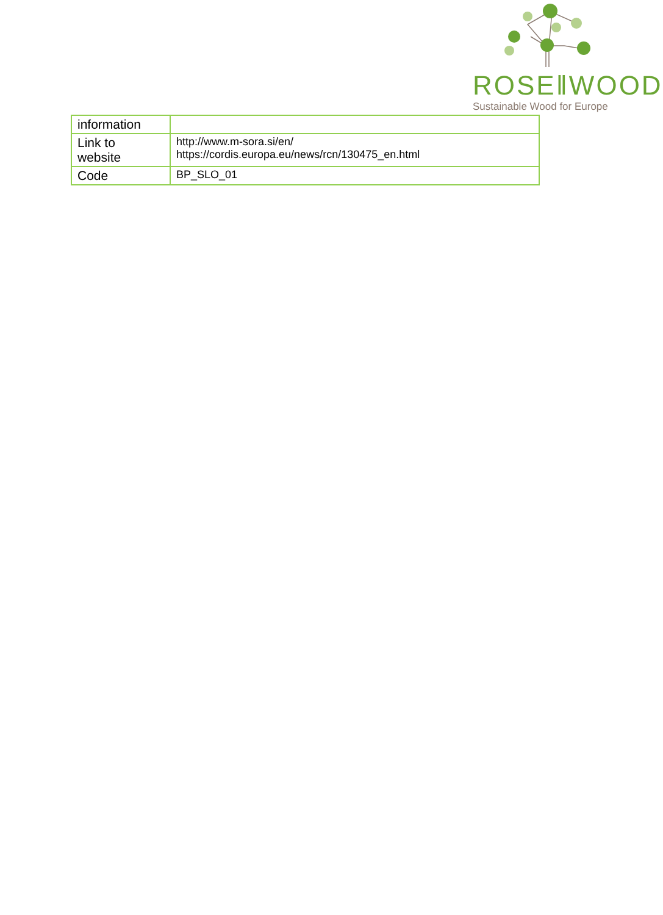ROSE‖WOOD
Sustainable Wood for Europe
| information | |
| Link to website | http://www.m-sora.si/en/ https://cordis.europa.eu/news/rcn/130475_en.html |
| Code | BP_SLO_01 |